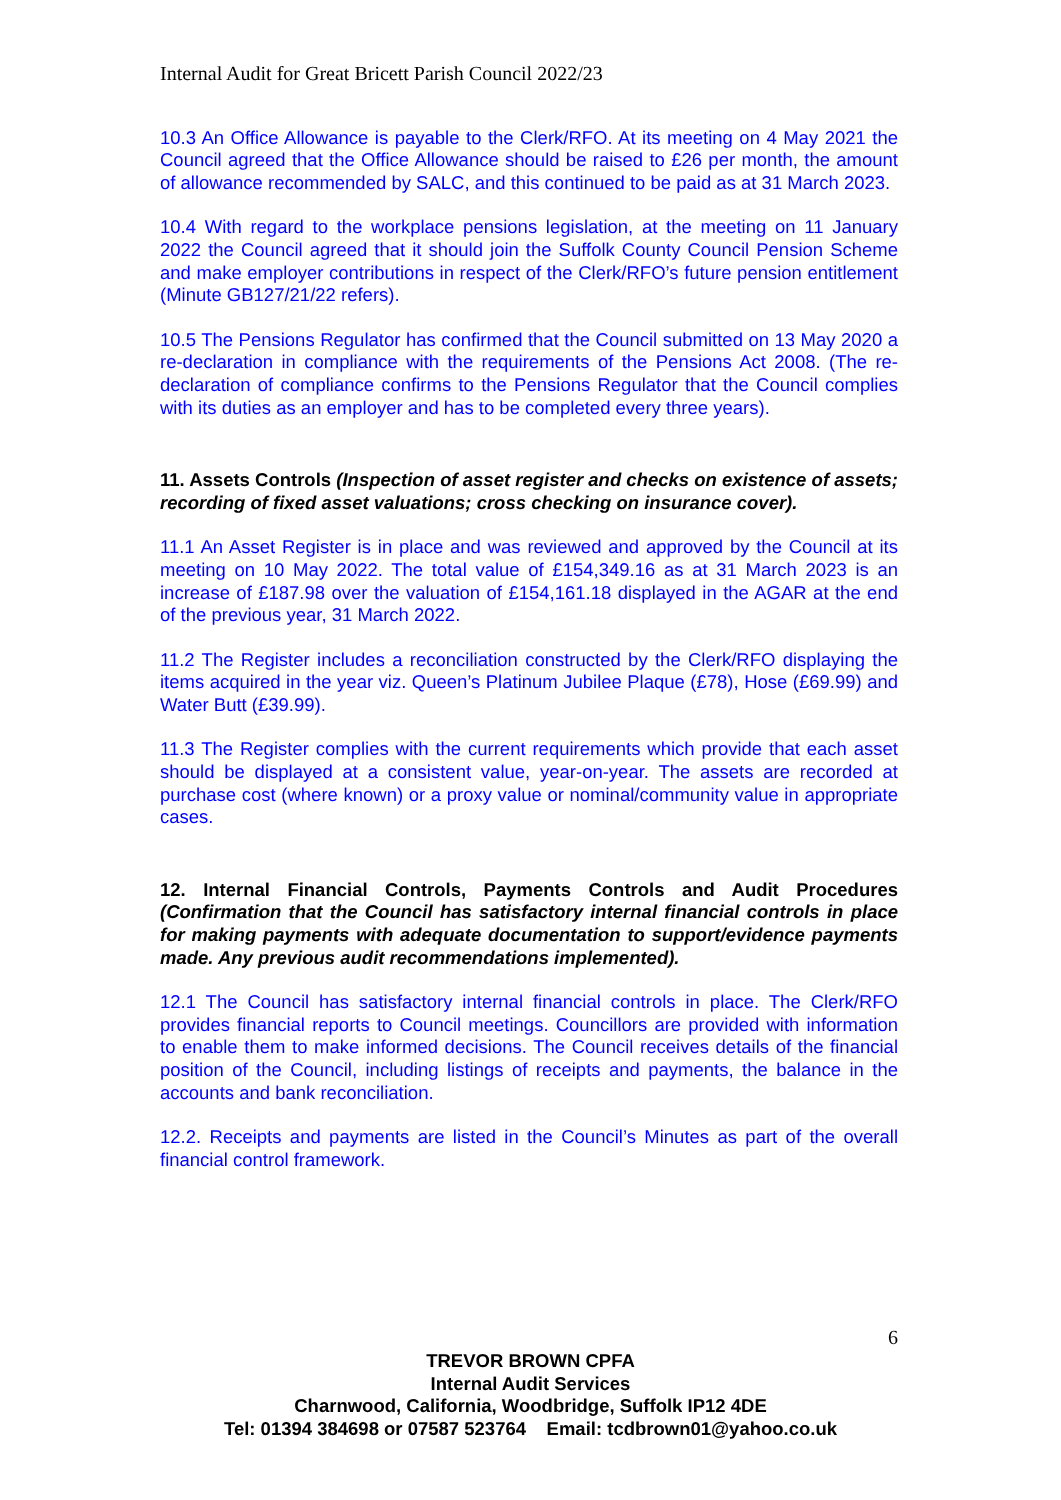Internal Audit for Great Bricett Parish Council 2022/23
10.3 An Office Allowance is payable to the Clerk/RFO. At its meeting on 4 May 2021 the Council agreed that the Office Allowance should be raised to £26 per month, the amount of allowance recommended by SALC, and this continued to be paid as at 31 March 2023.
10.4 With regard to the workplace pensions legislation, at the meeting on 11 January 2022 the Council agreed that it should join the Suffolk County Council Pension Scheme and make employer contributions in respect of the Clerk/RFO’s future pension entitlement (Minute GB127/21/22 refers).
10.5 The Pensions Regulator has confirmed that the Council submitted on 13 May 2020 a re-declaration in compliance with the requirements of the Pensions Act 2008. (The re-declaration of compliance confirms to the Pensions Regulator that the Council complies with its duties as an employer and has to be completed every three years).
11. Assets Controls (Inspection of asset register and checks on existence of assets; recording of fixed asset valuations; cross checking on insurance cover).
11.1 An Asset Register is in place and was reviewed and approved by the Council at its meeting on 10 May 2022. The total value of £154,349.16 as at 31 March 2023 is an increase of £187.98 over the valuation of £154,161.18 displayed in the AGAR at the end of the previous year, 31 March 2022.
11.2 The Register includes a reconciliation constructed by the Clerk/RFO displaying the items acquired in the year viz. Queen’s Platinum Jubilee Plaque (£78), Hose (£69.99) and Water Butt (£39.99).
11.3 The Register complies with the current requirements which provide that each asset should be displayed at a consistent value, year-on-year. The assets are recorded at purchase cost (where known) or a proxy value or nominal/community value in appropriate cases.
12. Internal Financial Controls, Payments Controls and Audit Procedures (Confirmation that the Council has satisfactory internal financial controls in place for making payments with adequate documentation to support/evidence payments made. Any previous audit recommendations implemented).
12.1 The Council has satisfactory internal financial controls in place. The Clerk/RFO provides financial reports to Council meetings. Councillors are provided with information to enable them to make informed decisions. The Council receives details of the financial position of the Council, including listings of receipts and payments, the balance in the accounts and bank reconciliation.
12.2. Receipts and payments are listed in the Council’s Minutes as part of the overall financial control framework.
6
TREVOR BROWN CPFA
Internal Audit Services
Charnwood, California, Woodbridge, Suffolk IP12 4DE
Tel: 01394 384698 or 07587 523764 Email: tcdbrown01@yahoo.co.uk